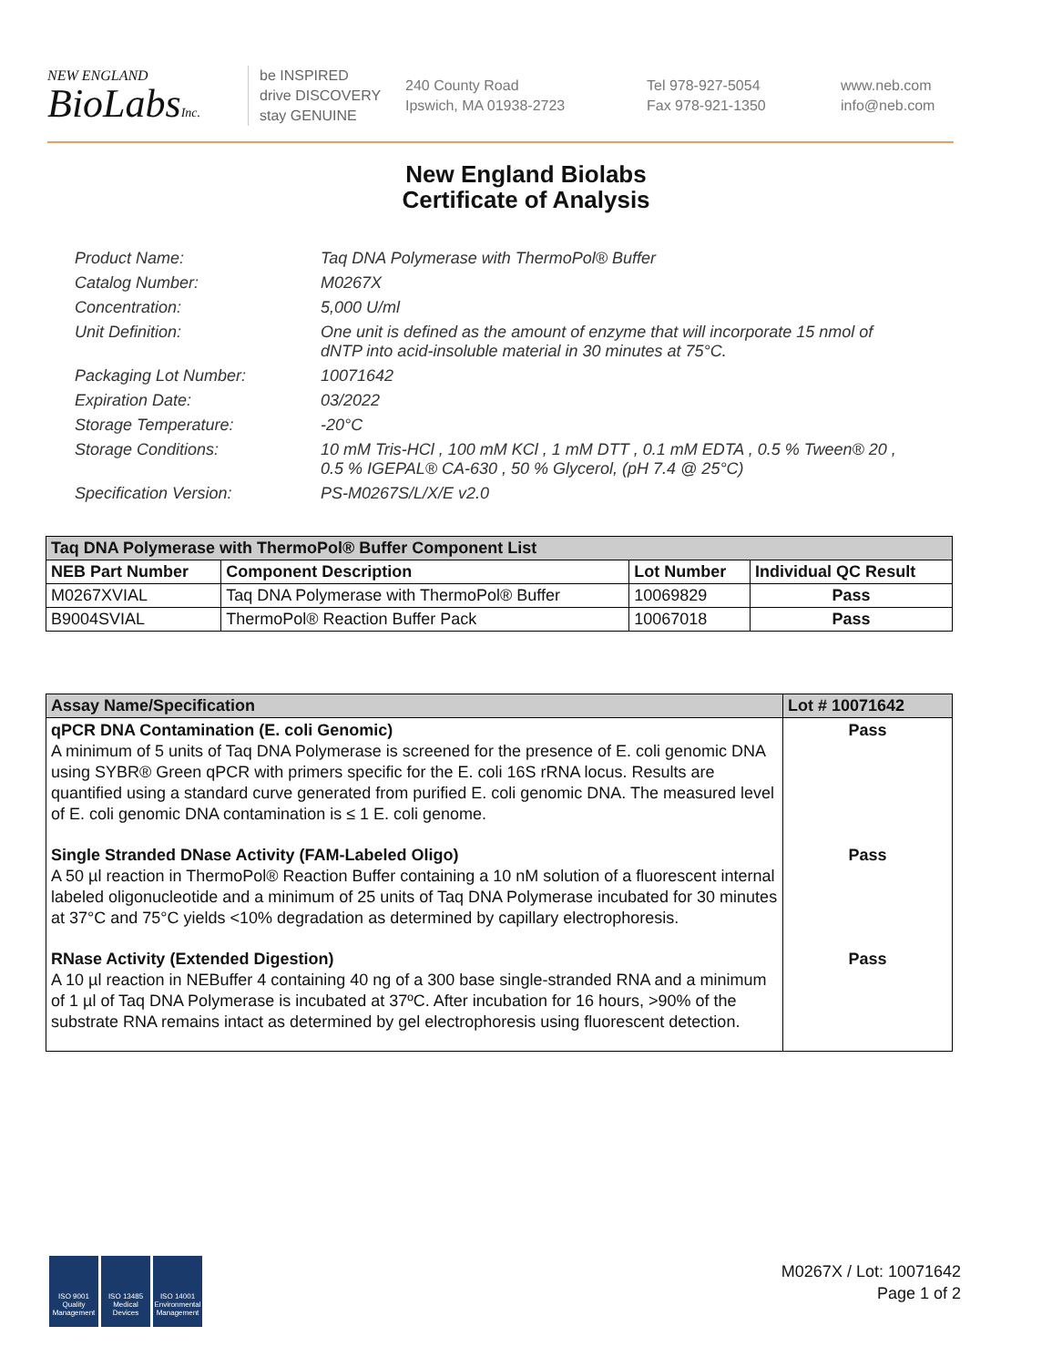NEW ENGLAND
BioLabsInc.
be INSPIRED
drive DISCOVERY
stay GENUINE
240 County Road
Ipswich, MA 01938-2723
Tel 978-927-5054
Fax 978-921-1350
www.neb.com
info@neb.com
New England Biolabs
Certificate of Analysis
Product Name: Taq DNA Polymerase with ThermoPol® Buffer
Catalog Number: M0267X
Concentration: 5,000 U/ml
Unit Definition: One unit is defined as the amount of enzyme that will incorporate 15 nmol of dNTP into acid-insoluble material in 30 minutes at 75°C.
Packaging Lot Number: 10071642
Expiration Date: 03/2022
Storage Temperature: -20°C
Storage Conditions: 10 mM Tris-HCl , 100 mM KCl , 1 mM DTT , 0.1 mM EDTA , 0.5 % Tween® 20 , 0.5 % IGEPAL® CA-630 , 50 % Glycerol, (pH 7.4 @ 25°C)
Specification Version: PS-M0267S/L/X/E v2.0
| Taq DNA Polymerase with ThermoPol® Buffer Component List | | | |
| --- | --- | --- | --- |
| NEB Part Number | Component Description | Lot Number | Individual QC Result |
| M0267XVIAL | Taq DNA Polymerase with ThermoPol® Buffer | 10069829 | Pass |
| B9004SVIAL | ThermoPol® Reaction Buffer Pack | 10067018 | Pass |
| Assay Name/Specification | Lot # 10071642 |
| --- | --- |
| qPCR DNA Contamination (E. coli Genomic) A minimum of 5 units of Taq DNA Polymerase is screened for the presence of E. coli genomic DNA using SYBR® Green qPCR with primers specific for the E. coli 16S rRNA locus. Results are quantified using a standard curve generated from purified E. coli genomic DNA. The measured level of E. coli genomic DNA contamination is ≤ 1 E. coli genome. | Pass |
| Single Stranded DNase Activity (FAM-Labeled Oligo) A 50 µl reaction in ThermoPol® Reaction Buffer containing a 10 nM solution of a fluorescent internal labeled oligonucleotide and a minimum of 25 units of Taq DNA Polymerase incubated for 30 minutes at 37°C and 75°C yields <10% degradation as determined by capillary electrophoresis. | Pass |
| RNase Activity (Extended Digestion) A 10 µl reaction in NEBuffer 4 containing 40 ng of a 300 base single-stranded RNA and a minimum of 1 µl of Taq DNA Polymerase is incubated at 37ºC. After incubation for 16 hours, >90% of the substrate RNA remains intact as determined by gel electrophoresis using fluorescent detection. | Pass |
ISO 9001 Quality Management
ISO 13485 Medical Devices
ISO 14001 Environmental Management
M0267X / Lot: 10071642
Page 1 of 2